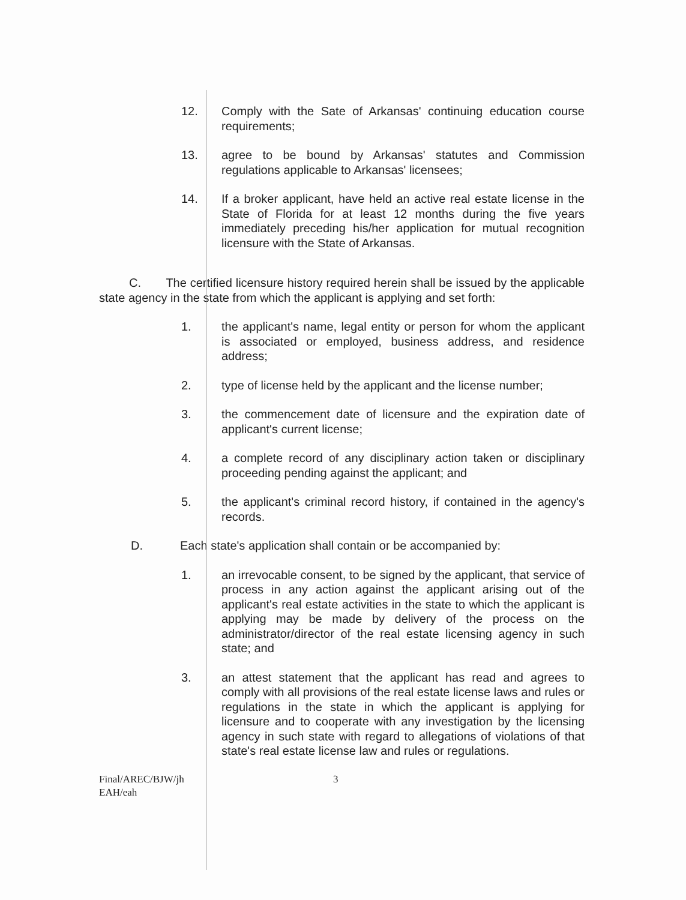12. Comply with the Sate of Arkansas' continuing education course requirements;
13. agree to be bound by Arkansas' statutes and Commission regulations applicable to Arkansas' licensees;
14. If a broker applicant, have held an active real estate license in the State of Florida for at least 12 months during the five years immediately preceding his/her application for mutual recognition licensure with the State of Arkansas.
C. The certified licensure history required herein shall be issued by the applicable state agency in the state from which the applicant is applying and set forth:
1. the applicant's name, legal entity or person for whom the applicant is associated or employed, business address, and residence address;
2. type of license held by the applicant and the license number;
3. the commencement date of licensure and the expiration date of applicant's current license;
4. a complete record of any disciplinary action taken or disciplinary proceeding pending against the applicant; and
5. the applicant's criminal record history, if contained in the agency's records.
D. Each state's application shall contain or be accompanied by:
1. an irrevocable consent, to be signed by the applicant, that service of process in any action against the applicant arising out of the applicant's real estate activities in the state to which the applicant is applying may be made by delivery of the process on the administrator/director of the real estate licensing agency in such state; and
3. an attest statement that the applicant has read and agrees to comply with all provisions of the real estate license laws and rules or regulations in the state in which the applicant is applying for licensure and to cooperate with any investigation by the licensing agency in such state with regard to allegations of violations of that state's real estate license law and rules or regulations.
Final/AREC/BJW/jh
EAH/eah
3